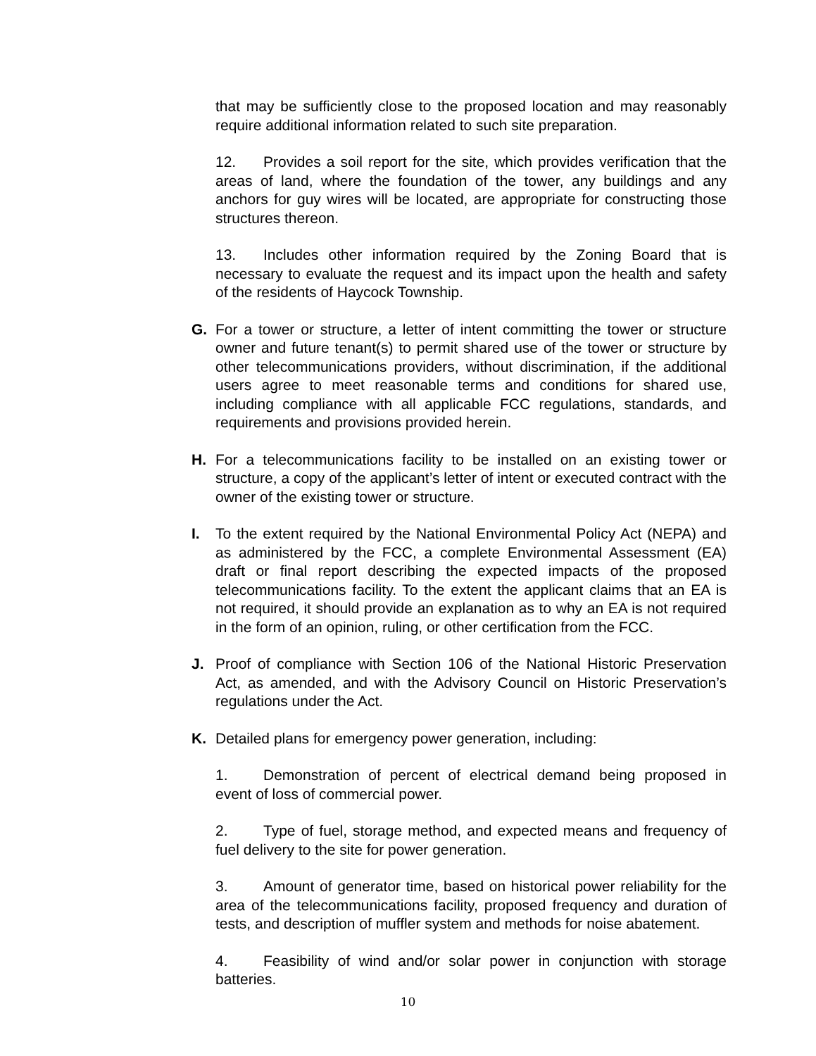that may be sufficiently close to the proposed location and may reasonably require additional information related to such site preparation.
12. Provides a soil report for the site, which provides verification that the areas of land, where the foundation of the tower, any buildings and any anchors for guy wires will be located, are appropriate for constructing those structures thereon.
13. Includes other information required by the Zoning Board that is necessary to evaluate the request and its impact upon the health and safety of the residents of Haycock Township.
G. For a tower or structure, a letter of intent committing the tower or structure owner and future tenant(s) to permit shared use of the tower or structure by other telecommunications providers, without discrimination, if the additional users agree to meet reasonable terms and conditions for shared use, including compliance with all applicable FCC regulations, standards, and requirements and provisions provided herein.
H. For a telecommunications facility to be installed on an existing tower or structure, a copy of the applicant’s letter of intent or executed contract with the owner of the existing tower or structure.
I. To the extent required by the National Environmental Policy Act (NEPA) and as administered by the FCC, a complete Environmental Assessment (EA) draft or final report describing the expected impacts of the proposed telecommunications facility. To the extent the applicant claims that an EA is not required, it should provide an explanation as to why an EA is not required in the form of an opinion, ruling, or other certification from the FCC.
J. Proof of compliance with Section 106 of the National Historic Preservation Act, as amended, and with the Advisory Council on Historic Preservation’s regulations under the Act.
K. Detailed plans for emergency power generation, including:
1. Demonstration of percent of electrical demand being proposed in event of loss of commercial power.
2. Type of fuel, storage method, and expected means and frequency of fuel delivery to the site for power generation.
3. Amount of generator time, based on historical power reliability for the area of the telecommunications facility, proposed frequency and duration of tests, and description of muffler system and methods for noise abatement.
4. Feasibility of wind and/or solar power in conjunction with storage batteries.
10